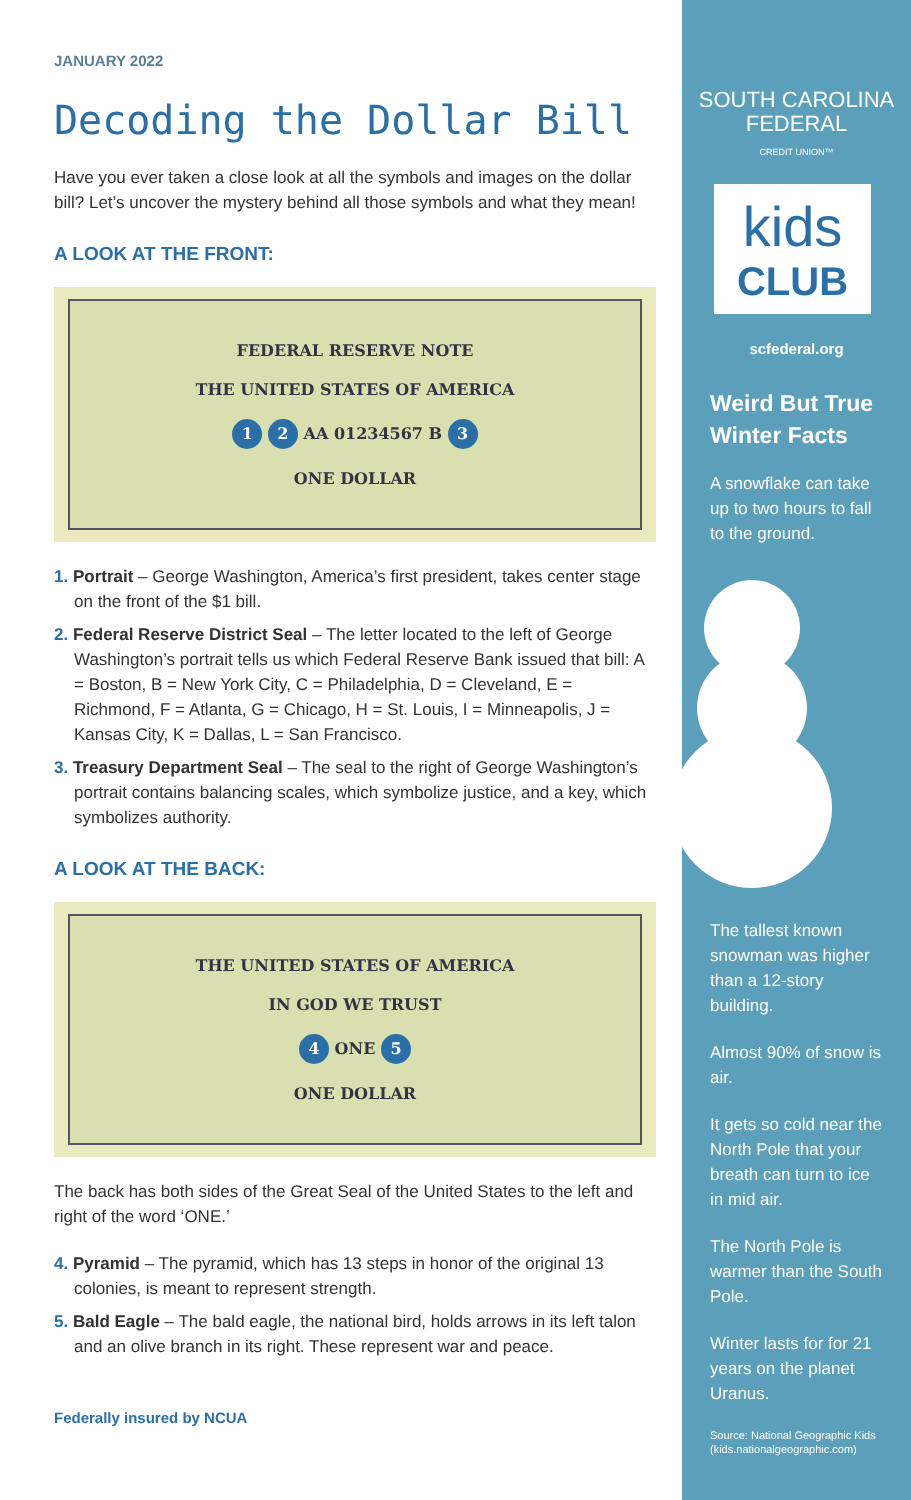JANUARY 2022
Decoding the Dollar Bill
Have you ever taken a close look at all the symbols and images on the dollar bill? Let’s uncover the mystery behind all those symbols and what they mean!
A LOOK AT THE FRONT:
FEDERAL RESERVE NOTE
THE UNITED STATES OF AMERICA
1 2 AA 01234567 B 3
ONE DOLLAR
1. Portrait – George Washington, America’s first president, takes center stage on the front of the $1 bill.
2. Federal Reserve District Seal – The letter located to the left of George Washington’s portrait tells us which Federal Reserve Bank issued that bill: A = Boston, B = New York City, C = Philadelphia, D = Cleveland, E = Richmond, F = Atlanta, G = Chicago, H = St. Louis, I = Minneapolis, J = Kansas City, K = Dallas, L = San Francisco.
3. Treasury Department Seal – The seal to the right of George Washington’s portrait contains balancing scales, which symbolize justice, and a key, which symbolizes authority.
A LOOK AT THE BACK:
THE UNITED STATES OF AMERICA
IN GOD WE TRUST
4 ONE 5
ONE DOLLAR
The back has both sides of the Great Seal of the United States to the left and right of the word ‘ONE.’
4. Pyramid – The pyramid, which has 13 steps in honor of the original 13 colonies, is meant to represent strength.
5. Bald Eagle – The bald eagle, the national bird, holds arrows in its left talon and an olive branch in its right. These represent war and peace.
Federally insured by NCUA
SOUTH CAROLINA
FEDERAL
CREDIT UNION™
kids
CLUB
scfederal.org
Weird But True Winter Facts
A snowflake can take up to two hours to fall to the ground.
The tallest known snowman was higher than a 12-story building.
Almost 90% of snow is air.
It gets so cold near the North Pole that your breath can turn to ice in mid air.
The North Pole is warmer than the South Pole.
Winter lasts for for 21 years on the planet Uranus.
Source: National Geographic Kids (kids.nationalgeographic.com)